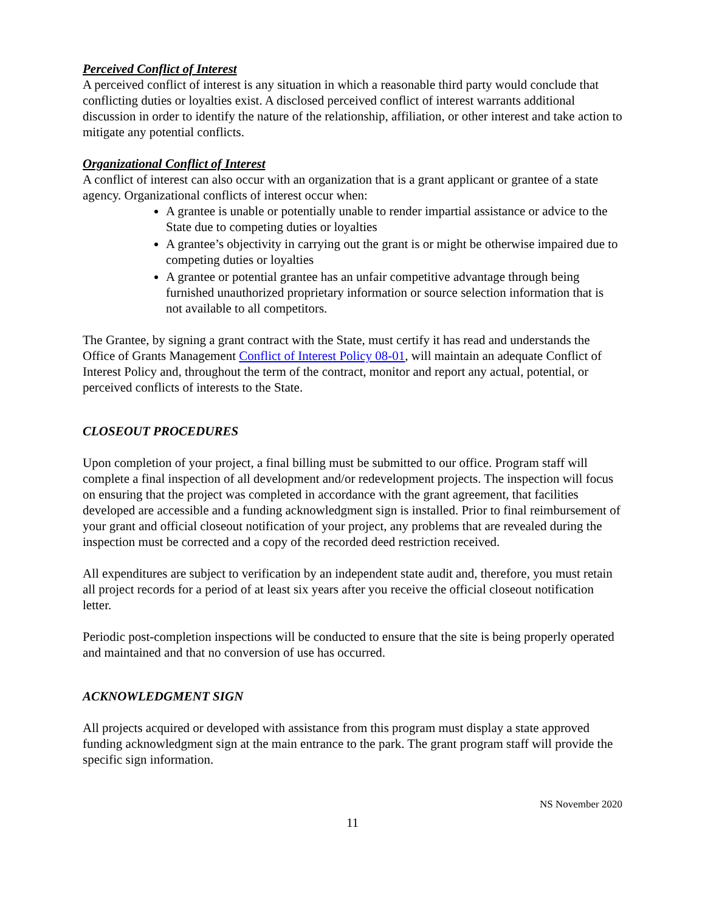Perceived Conflict of Interest
A perceived conflict of interest is any situation in which a reasonable third party would conclude that conflicting duties or loyalties exist. A disclosed perceived conflict of interest warrants additional discussion in order to identify the nature of the relationship, affiliation, or other interest and take action to mitigate any potential conflicts.
Organizational Conflict of Interest
A conflict of interest can also occur with an organization that is a grant applicant or grantee of a state agency. Organizational conflicts of interest occur when:
A grantee is unable or potentially unable to render impartial assistance or advice to the State due to competing duties or loyalties
A grantee’s objectivity in carrying out the grant is or might be otherwise impaired due to competing duties or loyalties
A grantee or potential grantee has an unfair competitive advantage through being furnished unauthorized proprietary information or source selection information that is not available to all competitors.
The Grantee, by signing a grant contract with the State, must certify it has read and understands the Office of Grants Management Conflict of Interest Policy 08-01, will maintain an adequate Conflict of Interest Policy and, throughout the term of the contract, monitor and report any actual, potential, or perceived conflicts of interests to the State.
CLOSEOUT PROCEDURES
Upon completion of your project, a final billing must be submitted to our office. Program staff will complete a final inspection of all development and/or redevelopment projects. The inspection will focus on ensuring that the project was completed in accordance with the grant agreement, that facilities developed are accessible and a funding acknowledgment sign is installed. Prior to final reimbursement of your grant and official closeout notification of your project, any problems that are revealed during the inspection must be corrected and a copy of the recorded deed restriction received.
All expenditures are subject to verification by an independent state audit and, therefore, you must retain all project records for a period of at least six years after you receive the official closeout notification letter.
Periodic post-completion inspections will be conducted to ensure that the site is being properly operated and maintained and that no conversion of use has occurred.
ACKNOWLEDGMENT SIGN
All projects acquired or developed with assistance from this program must display a state approved funding acknowledgment sign at the main entrance to the park. The grant program staff will provide the specific sign information.
NS November 2020
11